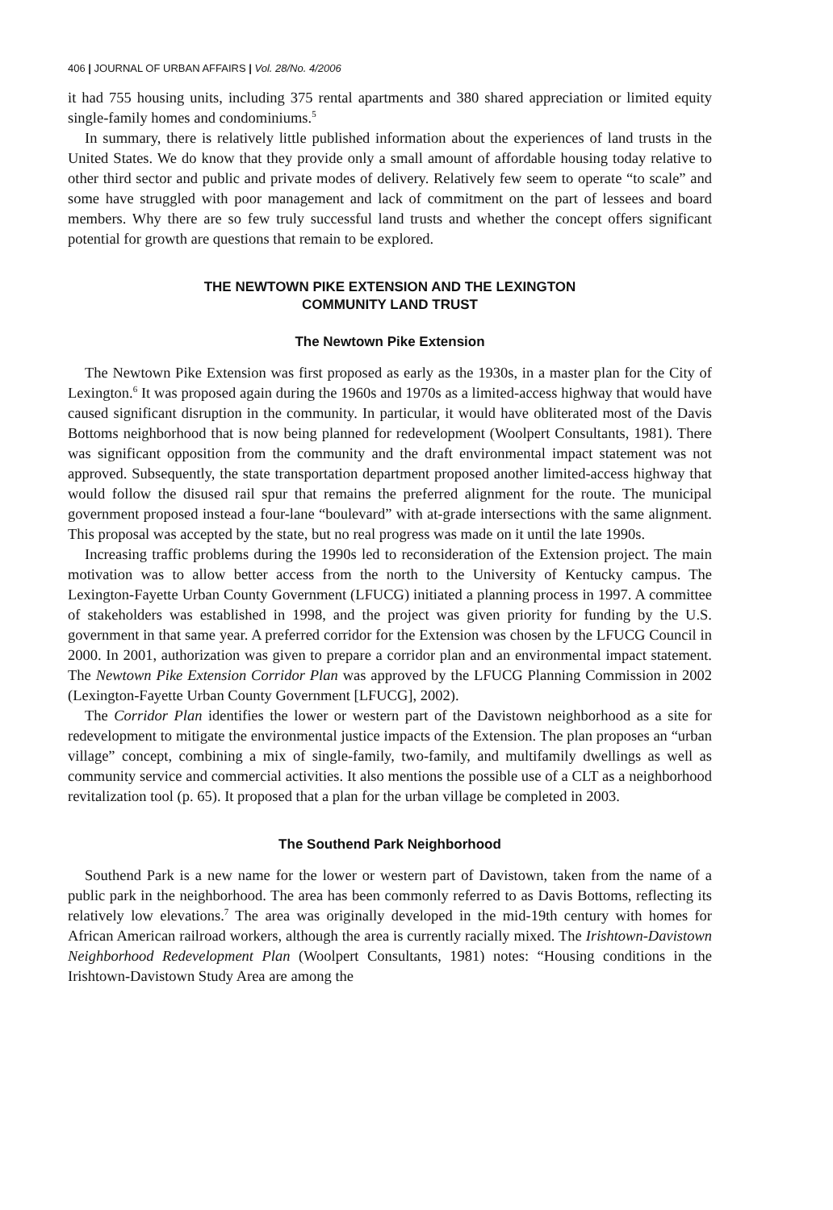406 | JOURNAL OF URBAN AFFAIRS | Vol. 28/No. 4/2006
it had 755 housing units, including 375 rental apartments and 380 shared appreciation or limited equity single-family homes and condominiums.<sup>5</sup>
In summary, there is relatively little published information about the experiences of land trusts in the United States. We do know that they provide only a small amount of affordable housing today relative to other third sector and public and private modes of delivery. Relatively few seem to operate “to scale” and some have struggled with poor management and lack of commitment on the part of lessees and board members. Why there are so few truly successful land trusts and whether the concept offers significant potential for growth are questions that remain to be explored.
THE NEWTOWN PIKE EXTENSION AND THE LEXINGTON
COMMUNITY LAND TRUST
The Newtown Pike Extension
The Newtown Pike Extension was first proposed as early as the 1930s, in a master plan for the City of Lexington.<sup>6</sup> It was proposed again during the 1960s and 1970s as a limited-access highway that would have caused significant disruption in the community. In particular, it would have obliterated most of the Davis Bottoms neighborhood that is now being planned for redevelopment (Woolpert Consultants, 1981). There was significant opposition from the community and the draft environmental impact statement was not approved. Subsequently, the state transportation department proposed another limited-access highway that would follow the disused rail spur that remains the preferred alignment for the route. The municipal government proposed instead a four-lane “boulevard” with at-grade intersections with the same alignment. This proposal was accepted by the state, but no real progress was made on it until the late 1990s.
Increasing traffic problems during the 1990s led to reconsideration of the Extension project. The main motivation was to allow better access from the north to the University of Kentucky campus. The Lexington-Fayette Urban County Government (LFUCG) initiated a planning process in 1997. A committee of stakeholders was established in 1998, and the project was given priority for funding by the U.S. government in that same year. A preferred corridor for the Extension was chosen by the LFUCG Council in 2000. In 2001, authorization was given to prepare a corridor plan and an environmental impact statement. The Newtown Pike Extension Corridor Plan was approved by the LFUCG Planning Commission in 2002 (Lexington-Fayette Urban County Government [LFUCG], 2002).
The Corridor Plan identifies the lower or western part of the Davistown neighborhood as a site for redevelopment to mitigate the environmental justice impacts of the Extension. The plan proposes an “urban village” concept, combining a mix of single-family, two-family, and multifamily dwellings as well as community service and commercial activities. It also mentions the possible use of a CLT as a neighborhood revitalization tool (p. 65). It proposed that a plan for the urban village be completed in 2003.
The Southend Park Neighborhood
Southend Park is a new name for the lower or western part of Davistown, taken from the name of a public park in the neighborhood. The area has been commonly referred to as Davis Bottoms, reflecting its relatively low elevations.<sup>7</sup> The area was originally developed in the mid-19th century with homes for African American railroad workers, although the area is currently racially mixed. The Irishtown-Davistown Neighborhood Redevelopment Plan (Woolpert Consultants, 1981) notes: “Housing conditions in the Irishtown-Davistown Study Area are among the